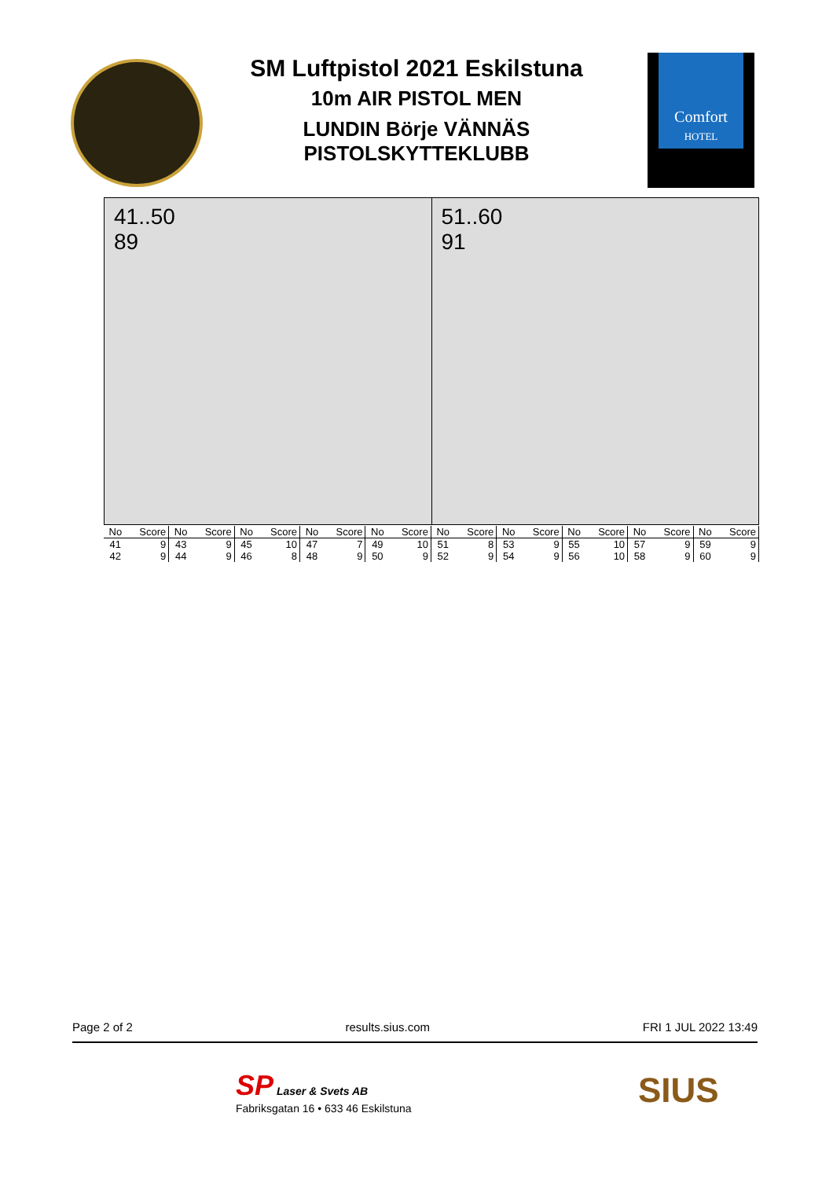SM Luftpistol 2021 Eskilstuna
10m AIR PISTOL MEN
LUNDIN Börje VÄNNÄS
PISTOLSKYTTEKLUBB
Comfort
HOTEL
41..50
89
51..60
91
| No | Score | No | Score | No | Score | No | Score | No | Score | No | Score | No | Score | No | Score | No | Score | No | Score |
| --- | --- | --- | --- | --- | --- | --- | --- | --- | --- | --- | --- | --- | --- | --- | --- | --- | --- | --- | --- |
| 41 | 9 | 43 | 9 | 45 | 10 | 47 | 7 | 49 | 10 | 51 | 8 | 53 | 9 | 55 | 10 | 57 | 9 | 59 | 9 |
| 42 | 9 | 44 | 9 | 46 | 8 | 48 | 9 | 50 | 9 | 52 | 9 | 54 | 9 | 56 | 10 | 58 | 9 | 60 | 9 |
Page 2 of 2 results.sius.com FRI 1 JUL 2022 13:49
SP Laser & Svets AB
Fabriksgatan 16 • 633 46 Eskilstuna
SIUS